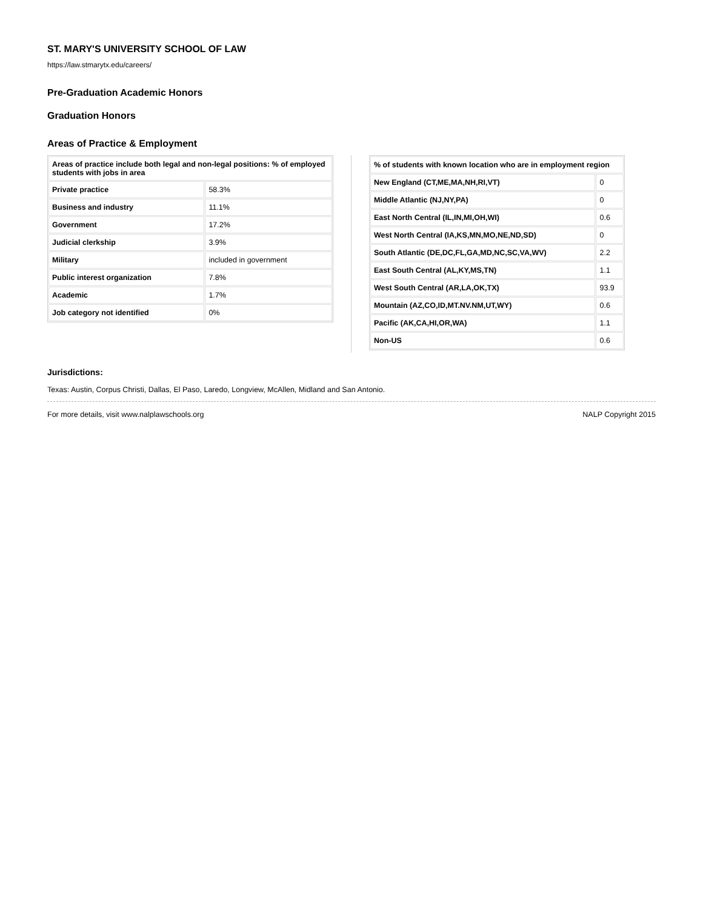ST. MARY'S UNIVERSITY SCHOOL OF LAW
https://law.stmarytx.edu/careers/
Pre-Graduation Academic Honors
Graduation Honors
Areas of Practice & Employment
| Areas of practice include both legal and non-legal positions: % of employed students with jobs in area | |
| --- | --- |
| Private practice | 58.3% |
| Business and industry | 11.1% |
| Government | 17.2% |
| Judicial clerkship | 3.9% |
| Military | included in government |
| Public interest organization | 7.8% |
| Academic | 1.7% |
| Job category not identified | 0% |
| % of students with known location who are in employment region | |
| --- | --- |
| New England (CT,ME,MA,NH,RI,VT) | 0 |
| Middle Atlantic (NJ,NY,PA) | 0 |
| East North Central (IL,IN,MI,OH,WI) | 0.6 |
| West North Central (IA,KS,MN,MO,NE,ND,SD) | 0 |
| South Atlantic (DE,DC,FL,GA,MD,NC,SC,VA,WV) | 2.2 |
| East South Central (AL,KY,MS,TN) | 1.1 |
| West South Central (AR,LA,OK,TX) | 93.9 |
| Mountain (AZ,CO,ID,MT.NV.NM,UT,WY) | 0.6 |
| Pacific (AK,CA,HI,OR,WA) | 1.1 |
| Non-US | 0.6 |
Jurisdictions:
Texas: Austin, Corpus Christi, Dallas, El Paso, Laredo, Longview, McAllen, Midland and San Antonio.
For more details, visit www.nalplawschools.org NALP Copyright 2015